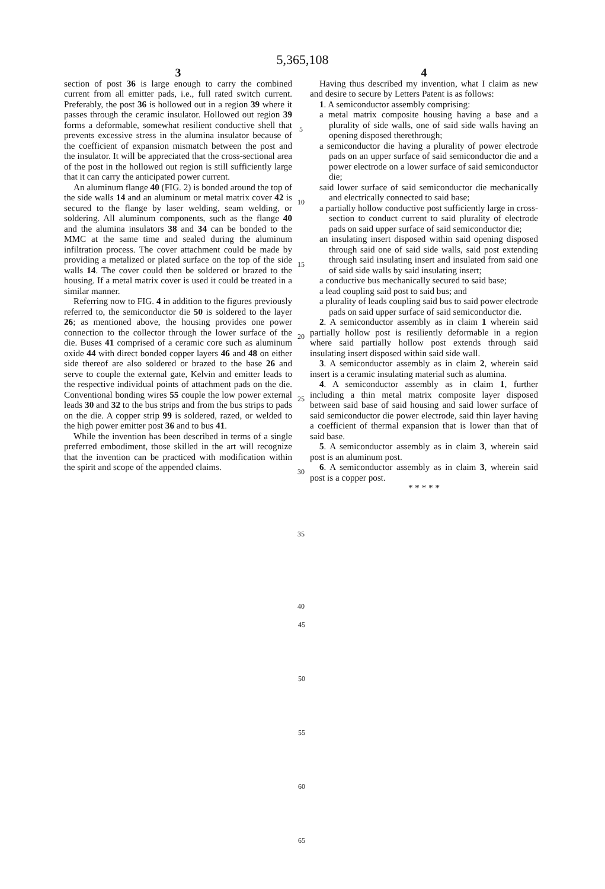5,365,108
3
section of post 36 is large enough to carry the combined current from all emitter pads, i.e., full rated switch current. Preferably, the post 36 is hollowed out in a region 39 where it passes through the ceramic insulator. Hollowed out region 39 forms a deformable, somewhat resilient conductive shell that prevents excessive stress in the alumina insulator because of the coefficient of expansion mismatch between the post and the insulator. It will be appreciated that the cross-sectional area of the post in the hollowed out region is still sufficiently large that it can carry the anticipated power current.
An aluminum flange 40 (FIG. 2) is bonded around the top of the side walls 14 and an aluminum or metal matrix cover 42 is secured to the flange by laser welding, seam welding, or soldering. All aluminum components, such as the flange 40 and the alumina insulators 38 and 34 can be bonded to the MMC at the same time and sealed during the aluminum infiltration process. The cover attachment could be made by providing a metalized or plated surface on the top of the side walls 14. The cover could then be soldered or brazed to the housing. If a metal matrix cover is used it could be treated in a similar manner.
Referring now to FIG. 4 in addition to the figures previously referred to, the semiconductor die 50 is soldered to the layer 26; as mentioned above, the housing provides one power connection to the collector through the lower surface of the die. Buses 41 comprised of a ceramic core such as aluminum oxide 44 with direct bonded copper layers 46 and 48 on either side thereof are also soldered or brazed to the base 26 and serve to couple the external gate, Kelvin and emitter leads to the respective individual points of attachment pads on the die. Conventional bonding wires 55 couple the low power external leads 30 and 32 to the bus strips and from the bus strips to pads on the die. A copper strip 99 is soldered, razed, or welded to the high power emitter post 36 and to bus 41.
While the invention has been described in terms of a single preferred embodiment, those skilled in the art will recognize that the invention can be practiced with modification within the spirit and scope of the appended claims.
5
10
15
20
25
30
35
40
4
Having thus described my invention, what I claim as new and desire to secure by Letters Patent is as follows:
1. A semiconductor assembly comprising:
a metal matrix composite housing having a base and a plurality of side walls, one of said side walls having an opening disposed therethrough;
a semiconductor die having a plurality of power electrode pads on an upper surface of said semiconductor die and a power electrode on a lower surface of said semiconductor die;
said lower surface of said semiconductor die mechanically and electrically connected to said base;
a partially hollow conductive post sufficiently large in cross-section to conduct current to said plurality of electrode pads on said upper surface of said semiconductor die;
an insulating insert disposed within said opening disposed through said one of said side walls, said post extending through said insulating insert and insulated from said one of said side walls by said insulating insert;
a conductive bus mechanically secured to said base;
a lead coupling said post to said bus; and
a plurality of leads coupling said bus to said power electrode pads on said upper surface of said semiconductor die.
2. A semiconductor assembly as in claim 1 wherein said partially hollow post is resiliently deformable in a region where said partially hollow post extends through said insulating insert disposed within said side wall.
3. A semiconductor assembly as in claim 2, wherein said insert is a ceramic insulating material such as alumina.
4. A semiconductor assembly as in claim 1, further including a thin metal matrix composite layer disposed between said base of said housing and said lower surface of said semiconductor die power electrode, said thin layer having a coefficient of thermal expansion that is lower than that of said base.
5. A semiconductor assembly as in claim 3, wherein said post is an aluminum post.
6. A semiconductor assembly as in claim 3, wherein said post is a copper post.
* * * * *
45
50
55
60
65